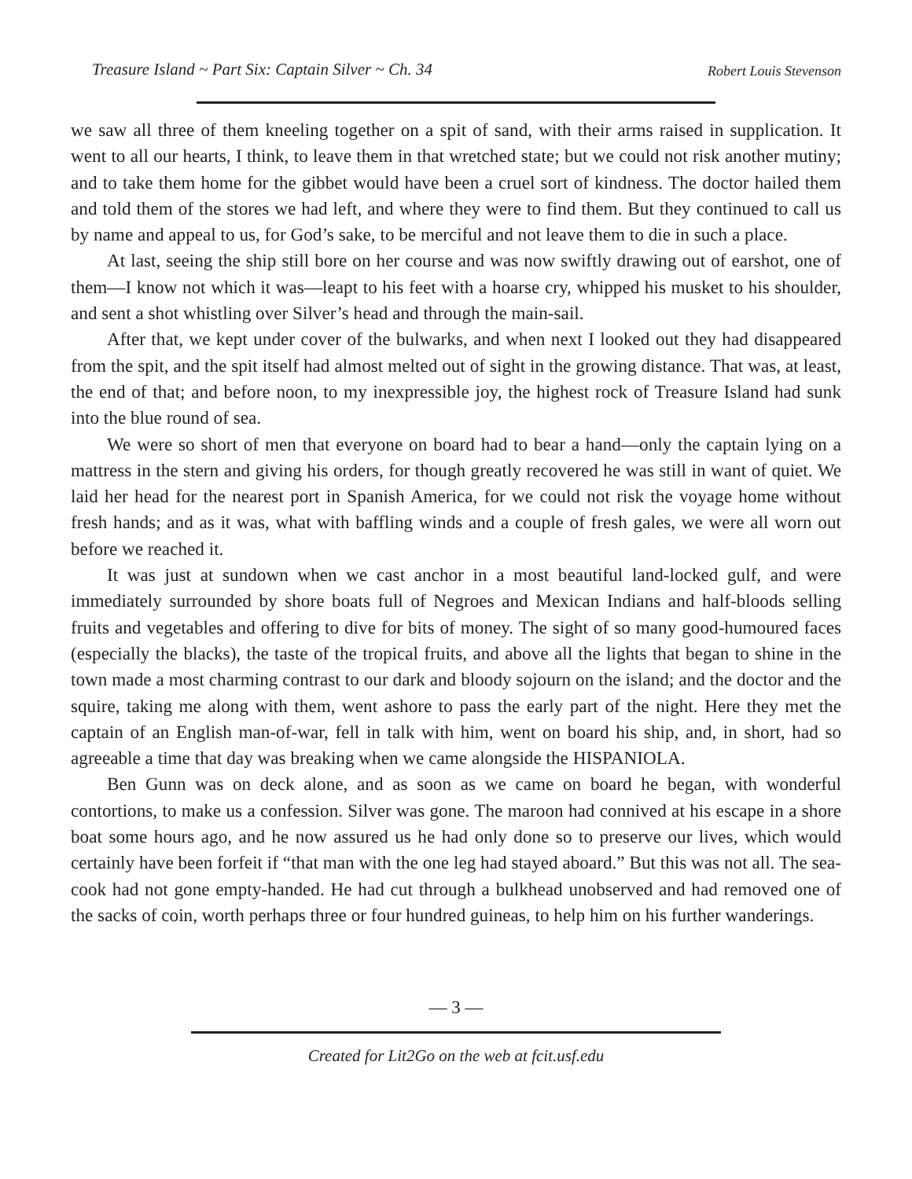Treasure Island ~ Part Six: Captain Silver ~ Ch. 34 Robert Louis Stevenson
we saw all three of them kneeling together on a spit of sand, with their arms raised in supplication. It went to all our hearts, I think, to leave them in that wretched state; but we could not risk another mutiny; and to take them home for the gibbet would have been a cruel sort of kindness. The doctor hailed them and told them of the stores we had left, and where they were to find them. But they continued to call us by name and appeal to us, for God’s sake, to be merciful and not leave them to die in such a place.
At last, seeing the ship still bore on her course and was now swiftly drawing out of earshot, one of them—I know not which it was—leapt to his feet with a hoarse cry, whipped his musket to his shoulder, and sent a shot whistling over Silver’s head and through the main-sail.
After that, we kept under cover of the bulwarks, and when next I looked out they had disappeared from the spit, and the spit itself had almost melted out of sight in the growing distance. That was, at least, the end of that; and before noon, to my inexpressible joy, the highest rock of Treasure Island had sunk into the blue round of sea.
We were so short of men that everyone on board had to bear a hand—only the captain lying on a mattress in the stern and giving his orders, for though greatly recovered he was still in want of quiet. We laid her head for the nearest port in Spanish America, for we could not risk the voyage home without fresh hands; and as it was, what with baffling winds and a couple of fresh gales, we were all worn out before we reached it.
It was just at sundown when we cast anchor in a most beautiful land-locked gulf, and were immediately surrounded by shore boats full of Negroes and Mexican Indians and half-bloods selling fruits and vegetables and offering to dive for bits of money. The sight of so many good-humoured faces (especially the blacks), the taste of the tropical fruits, and above all the lights that began to shine in the town made a most charming contrast to our dark and bloody sojourn on the island; and the doctor and the squire, taking me along with them, went ashore to pass the early part of the night. Here they met the captain of an English man-of-war, fell in talk with him, went on board his ship, and, in short, had so agreeable a time that day was breaking when we came alongside the HISPANIOLA.
Ben Gunn was on deck alone, and as soon as we came on board he began, with wonderful contortions, to make us a confession. Silver was gone. The maroon had connived at his escape in a shore boat some hours ago, and he now assured us he had only done so to preserve our lives, which would certainly have been forfeit if “that man with the one leg had stayed aboard.” But this was not all. The sea-cook had not gone empty-handed. He had cut through a bulkhead unobserved and had removed one of the sacks of coin, worth perhaps three or four hundred guineas, to help him on his further wanderings.
— 3 —
Created for Lit2Go on the web at fcit.usf.edu